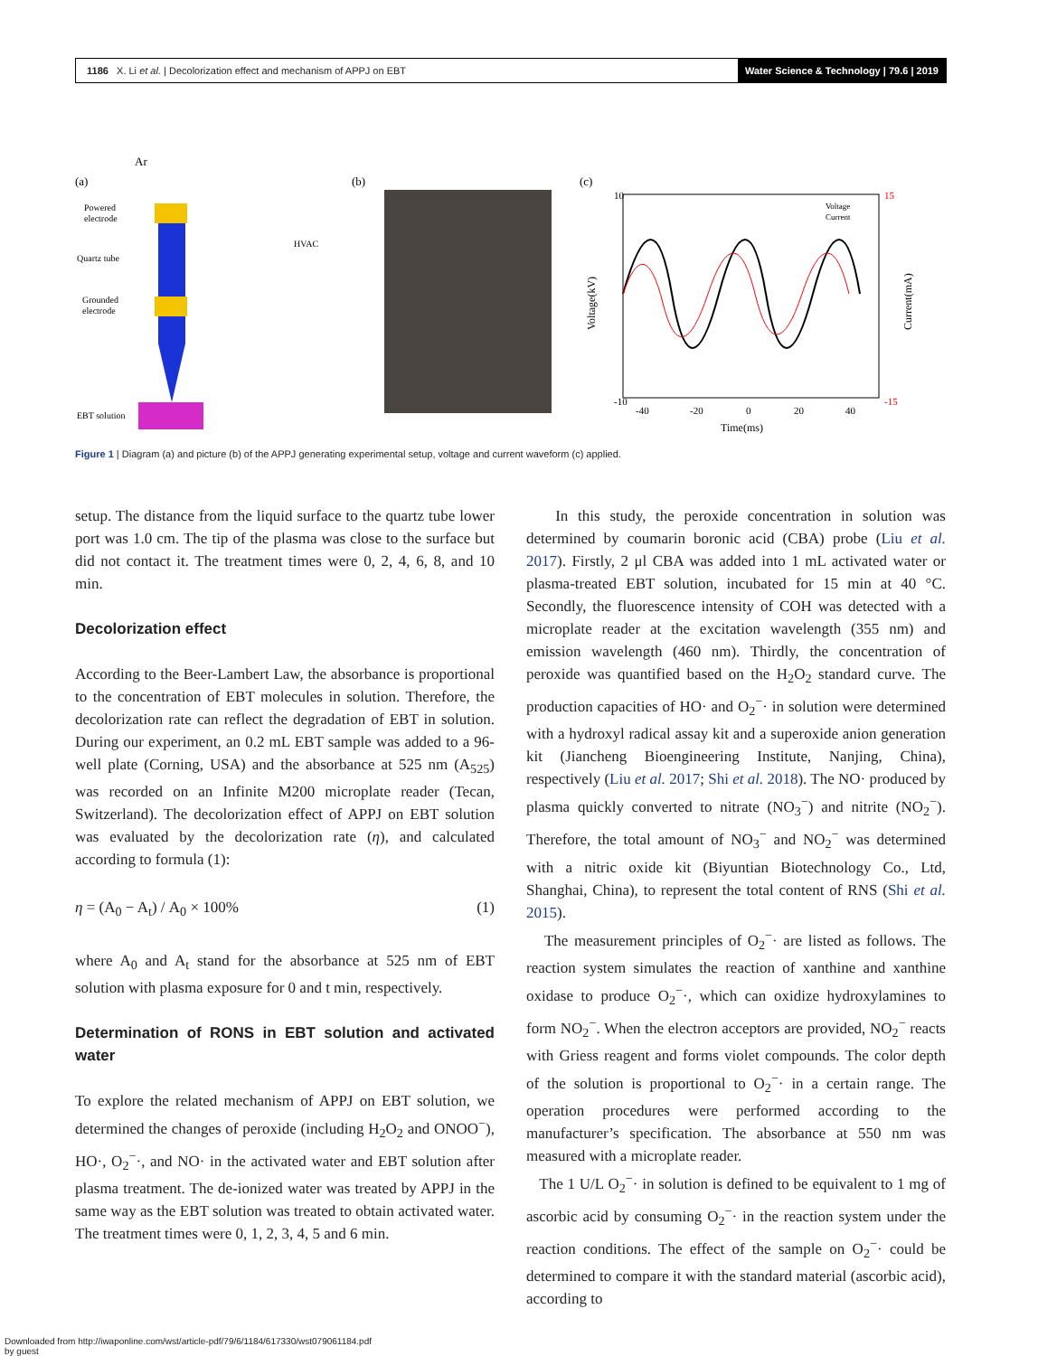1186 X. Li et al. | Decolorization effect and mechanism of APPJ on EBT
Water Science & Technology | 79.6 | 2019
(a)
Ar
Powered
electrode
Quartz tube
Grounded
electrode
EBT solution
HVAC
(b)
(c)
10
-10
15
-15
-40
-20
0
20
40
Time(ms)
Voltage
Current
Voltage(kV)
Current(mA)
Figure 1 | Diagram (a) and picture (b) of the APPJ generating experimental setup, voltage and current waveform (c) applied.
setup. The distance from the liquid surface to the quartz tube lower port was 1.0 cm. The tip of the plasma was close to the surface but did not contact it. The treatment times were 0, 2, 4, 6, 8, and 10 min.
Decolorization effect
According to the Beer-Lambert Law, the absorbance is proportional to the concentration of EBT molecules in solution. Therefore, the decolorization rate can reflect the degradation of EBT in solution. During our experiment, an 0.2 mL EBT sample was added to a 96-well plate (Corning, USA) and the absorbance at 525 nm (A<sub>525</sub>) was recorded on an Infinite M200 microplate reader (Tecan, Switzerland). The decolorization effect of APPJ on EBT solution was evaluated by the decolorization rate (η), and calculated according to formula (1):
η = (A<sub>0</sub> − A<sub>t</sub>) / A<sub>0</sub> × 100% (1)
where A<sub>0</sub> and A<sub>t</sub> stand for the absorbance at 525 nm of EBT solution with plasma exposure for 0 and t min, respectively.
Determination of RONS in EBT solution and activated water
To explore the related mechanism of APPJ on EBT solution, we determined the changes of peroxide (including H<sub>2</sub>O<sub>2</sub> and ONOO<sup>−</sup>), HO·, O<sub>2</sub><sup>−</sup>·, and NO· in the activated water and EBT solution after plasma treatment. The de-ionized water was treated by APPJ in the same way as the EBT solution was treated to obtain activated water. The treatment times were 0, 1, 2, 3, 4, 5 and 6 min.
In this study, the peroxide concentration in solution was determined by coumarin boronic acid (CBA) probe (Liu et al. 2017). Firstly, 2 μl CBA was added into 1 mL activated water or plasma-treated EBT solution, incubated for 15 min at 40 °C. Secondly, the fluorescence intensity of COH was detected with a microplate reader at the excitation wavelength (355 nm) and emission wavelength (460 nm). Thirdly, the concentration of peroxide was quantified based on the H<sub>2</sub>O<sub>2</sub> standard curve. The production capacities of HO· and O<sub>2</sub><sup>−</sup>· in solution were determined with a hydroxyl radical assay kit and a superoxide anion generation kit (Jiancheng Bioengineering Institute, Nanjing, China), respectively (Liu et al. 2017; Shi et al. 2018). The NO· produced by plasma quickly converted to nitrate (NO<sub>3</sub><sup>−</sup>) and nitrite (NO<sub>2</sub><sup>−</sup>). Therefore, the total amount of NO<sub>3</sub><sup>−</sup> and NO<sub>2</sub><sup>−</sup> was determined with a nitric oxide kit (Biyuntian Biotechnology Co., Ltd, Shanghai, China), to represent the total content of RNS (Shi et al. 2015).
The measurement principles of O<sub>2</sub><sup>−</sup>· are listed as follows. The reaction system simulates the reaction of xanthine and xanthine oxidase to produce O<sub>2</sub><sup>−</sup>·, which can oxidize hydroxylamines to form NO<sub>2</sub><sup>−</sup>. When the electron acceptors are provided, NO<sub>2</sub><sup>−</sup> reacts with Griess reagent and forms violet compounds. The color depth of the solution is proportional to O<sub>2</sub><sup>−</sup>· in a certain range. The operation procedures were performed according to the manufacturer’s specification. The absorbance at 550 nm was measured with a microplate reader.
The 1 U/L O<sub>2</sub><sup>−</sup>· in solution is defined to be equivalent to 1 mg of ascorbic acid by consuming O<sub>2</sub><sup>−</sup>· in the reaction system under the reaction conditions. The effect of the sample on O<sub>2</sub><sup>−</sup>· could be determined to compare it with the standard material (ascorbic acid), according to
Downloaded from http://iwaponline.com/wst/article-pdf/79/6/1184/617330/wst079061184.pdf
by guest